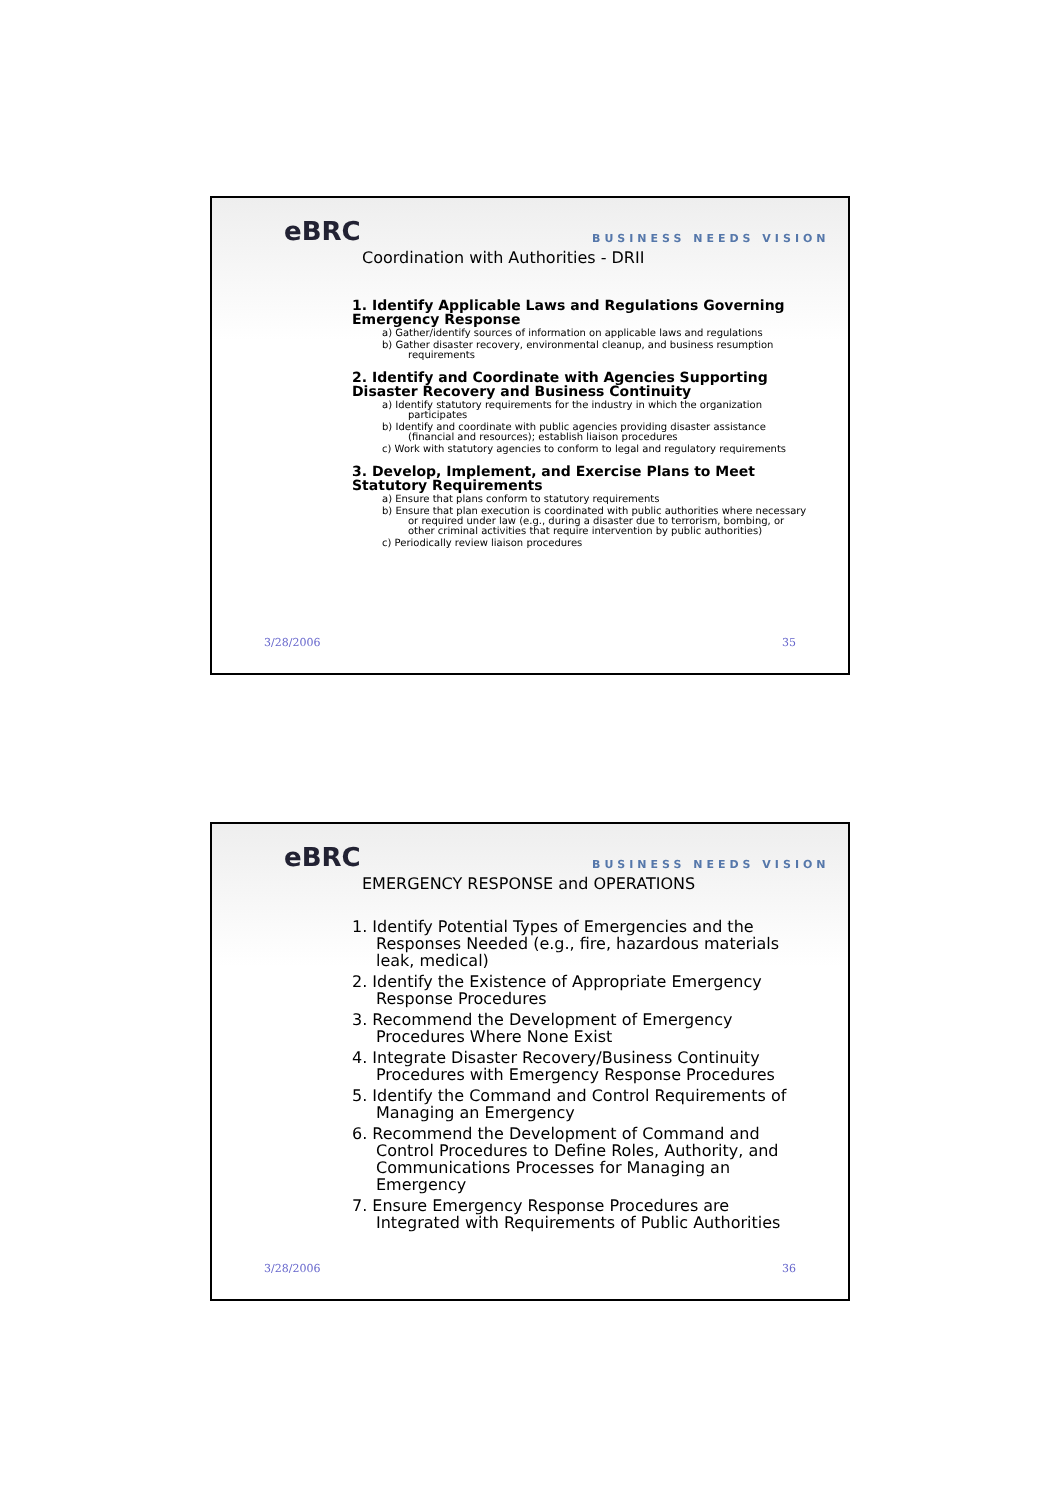eBRC BUSINESS NEEDS VISION
Coordination with Authorities - DRII
1. Identify Applicable Laws and Regulations Governing Emergency Response
a) Gather/identify sources of information on applicable laws and regulations
b) Gather disaster recovery, environmental cleanup, and business resumption requirements
2. Identify and Coordinate with Agencies Supporting Disaster Recovery and Business Continuity
a) Identify statutory requirements for the industry in which the organization participates
b) Identify and coordinate with public agencies providing disaster assistance (financial and resources); establish liaison procedures
c) Work with statutory agencies to conform to legal and regulatory requirements
3. Develop, Implement, and Exercise Plans to Meet Statutory Requirements
a) Ensure that plans conform to statutory requirements
b) Ensure that plan execution is coordinated with public authorities where necessary or required under law (e.g., during a disaster due to terrorism, bombing, or other criminal activities that require intervention by public authorities)
c) Periodically review liaison procedures
3/28/2006 35
eBRC BUSINESS NEEDS VISION
EMERGENCY RESPONSE and OPERATIONS
1. Identify Potential Types of Emergencies and the Responses Needed (e.g., fire, hazardous materials leak, medical)
2. Identify the Existence of Appropriate Emergency Response Procedures
3. Recommend the Development of Emergency Procedures Where None Exist
4. Integrate Disaster Recovery/Business Continuity Procedures with Emergency Response Procedures
5. Identify the Command and Control Requirements of Managing an Emergency
6. Recommend the Development of Command and Control Procedures to Define Roles, Authority, and Communications Processes for Managing an Emergency
7. Ensure Emergency Response Procedures are Integrated with Requirements of Public Authorities
3/28/2006 36